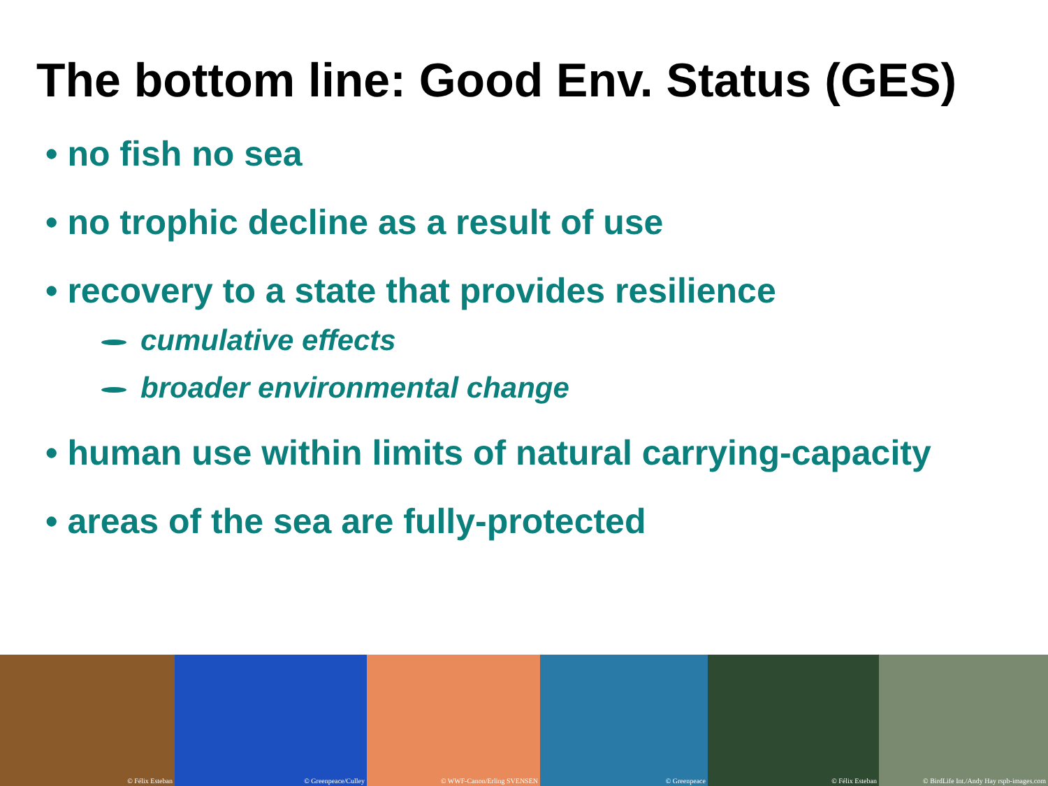The bottom line: Good Env. Status (GES)
• no fish no sea
• no trophic decline as a result of use
• recovery to a state that provides resilience
cumulative effects
broader environmental change
• human use within limits of natural carrying-capacity
• areas of the sea are fully-protected
© Félix Esteban
© Greenpeace/Culley
© WWF-Canon/Erling SVENSEN
© Greenpeace
© Félix Esteban
© BirdLife Int./Andy Hay rspb-images.com